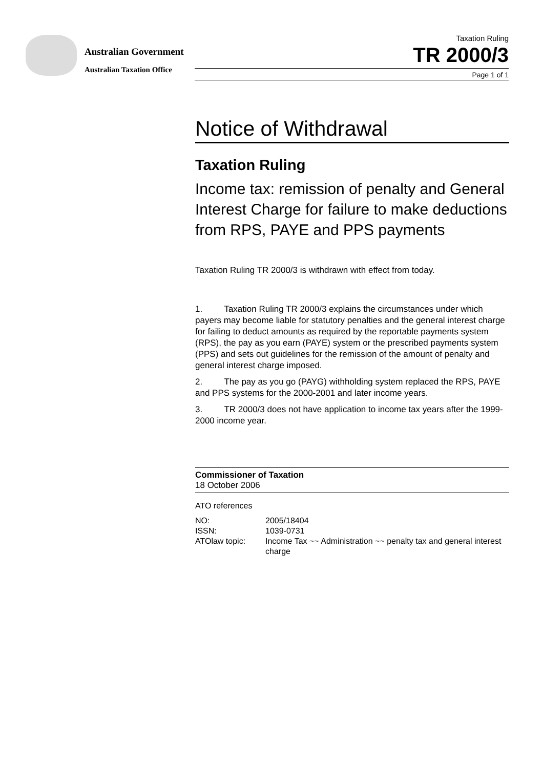Australian Government
Australian Taxation Office
Taxation Ruling
TR 2000/3
Page 1 of 1
Notice of Withdrawal
Taxation Ruling
Income tax: remission of penalty and General Interest Charge for failure to make deductions from RPS, PAYE and PPS payments
Taxation Ruling TR 2000/3 is withdrawn with effect from today.
1. Taxation Ruling TR 2000/3 explains the circumstances under which payers may become liable for statutory penalties and the general interest charge for failing to deduct amounts as required by the reportable payments system (RPS), the pay as you earn (PAYE) system or the prescribed payments system (PPS) and sets out guidelines for the remission of the amount of penalty and general interest charge imposed.
2. The pay as you go (PAYG) withholding system replaced the RPS, PAYE and PPS systems for the 2000-2001 and later income years.
3. TR 2000/3 does not have application to income tax years after the 1999-2000 income year.
Commissioner of Taxation
18 October 2006
ATO references
| NO: | 2005/18404 |
| ISSN: | 1039-0731 |
| ATOlaw topic: | Income Tax ~~ Administration ~~ penalty tax and general interest charge |